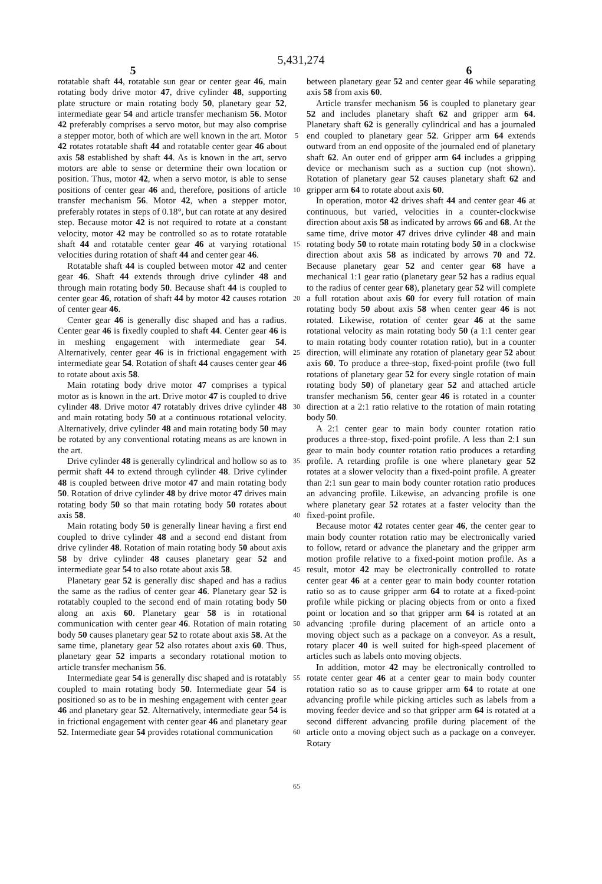5,431,274
5 6
rotatable shaft 44, rotatable sun gear or center gear 46, main rotating body drive motor 47, drive cylinder 48, supporting plate structure or main rotating body 50, planetary gear 52, intermediate gear 54 and article transfer mechanism 56. Motor 42 preferably comprises a servo motor, but may also comprise a stepper motor, both of which are well known in the art. Motor 42 rotates rotatable shaft 44 and rotatable center gear 46 about axis 58 established by shaft 44. As is known in the art, servo motors are able to sense or determine their own location or position. Thus, motor 42, when a servo motor, is able to sense positions of center gear 46 and, therefore, positions of article transfer mechanism 56. Motor 42, when a stepper motor, preferably rotates in steps of 0.18°, but can rotate at any desired step. Because motor 42 is not required to rotate at a constant velocity, motor 42 may be controlled so as to rotate rotatable shaft 44 and rotatable center gear 46 at varying rotational velocities during rotation of shaft 44 and center gear 46.
Rotatable shaft 44 is coupled between motor 42 and center gear 46. Shaft 44 extends through drive cylinder 48 and through main rotating body 50. Because shaft 44 is coupled to center gear 46, rotation of shaft 44 by motor 42 causes rotation of center gear 46.
Center gear 46 is generally disc shaped and has a radius. Center gear 46 is fixedly coupled to shaft 44. Center gear 46 is in meshing engagement with intermediate gear 54. Alternatively, center gear 46 is in frictional engagement with intermediate gear 54. Rotation of shaft 44 causes center gear 46 to rotate about axis 58.
Main rotating body drive motor 47 comprises a typical motor as is known in the art. Drive motor 47 is coupled to drive cylinder 48. Drive motor 47 rotatably drives drive cylinder 48 and main rotating body 50 at a continuous rotational velocity. Alternatively, drive cylinder 48 and main rotating body 50 may be rotated by any conventional rotating means as are known in the art.
Drive cylinder 48 is generally cylindrical and hollow so as to permit shaft 44 to extend through cylinder 48. Drive cylinder 48 is coupled between drive motor 47 and main rotating body 50. Rotation of drive cylinder 48 by drive motor 47 drives main rotating body 50 so that main rotating body 50 rotates about axis 58.
Main rotating body 50 is generally linear having a first end coupled to drive cylinder 48 and a second end distant from drive cylinder 48. Rotation of main rotating body 50 about axis 58 by drive cylinder 48 causes planetary gear 52 and intermediate gear 54 to also rotate about axis 58.
Planetary gear 52 is generally disc shaped and has a radius the same as the radius of center gear 46. Planetary gear 52 is rotatably coupled to the second end of main rotating body 50 along an axis 60. Planetary gear 58 is in rotational communication with center gear 46. Rotation of main rotating body 50 causes planetary gear 52 to rotate about axis 58. At the same time, planetary gear 52 also rotates about axis 60. Thus, planetary gear 52 imparts a secondary rotational motion to article transfer mechanism 56.
Intermediate gear 54 is generally disc shaped and is rotatably coupled to main rotating body 50. Intermediate gear 54 is positioned so as to be in meshing engagement with center gear 46 and planetary gear 52. Alternatively, intermediate gear 54 is in frictional engagement with center gear 46 and planetary gear 52. Intermediate gear 54 provides rotational communication
5
10
15
20
25
30
35
40
45
50
55
60
65
between planetary gear 52 and center gear 46 while separating axis 58 from axis 60.
Article transfer mechanism 56 is coupled to planetary gear 52 and includes planetary shaft 62 and gripper arm 64. Planetary shaft 62 is generally cylindrical and has a journaled end coupled to planetary gear 52. Gripper arm 64 extends outward from an end opposite of the journaled end of planetary shaft 62. An outer end of gripper arm 64 includes a gripping device or mechanism such as a suction cup (not shown). Rotation of planetary gear 52 causes planetary shaft 62 and gripper arm 64 to rotate about axis 60.
In operation, motor 42 drives shaft 44 and center gear 46 at continuous, but varied, velocities in a counter-clockwise direction about axis 58 as indicated by arrows 66 and 68. At the same time, drive motor 47 drives drive cylinder 48 and main rotating body 50 to rotate main rotating body 50 in a clockwise direction about axis 58 as indicated by arrows 70 and 72. Because planetary gear 52 and center gear 68 have a mechanical 1:1 gear ratio (planetary gear 52 has a radius equal to the radius of center gear 68), planetary gear 52 will complete a full rotation about axis 60 for every full rotation of main rotating body 50 about axis 58 when center gear 46 is not rotated. Likewise, rotation of center gear 46 at the same rotational velocity as main rotating body 50 (a 1:1 center gear to main rotating body counter rotation ratio), but in a counter direction, will eliminate any rotation of planetary gear 52 about axis 60. To produce a three-stop, fixed-point profile (two full rotations of planetary gear 52 for every single rotation of main rotating body 50) of planetary gear 52 and attached article transfer mechanism 56, center gear 46 is rotated in a counter direction at a 2:1 ratio relative to the rotation of main rotating body 50.
A 2:1 center gear to main body counter rotation ratio produces a three-stop, fixed-point profile. A less than 2:1 sun gear to main body counter rotation ratio produces a retarding profile. A retarding profile is one where planetary gear 52 rotates at a slower velocity than a fixed-point profile. A greater than 2:1 sun gear to main body counter rotation ratio produces an advancing profile. Likewise, an advancing profile is one where planetary gear 52 rotates at a faster velocity than the fixed-point profile.
Because motor 42 rotates center gear 46, the center gear to main body counter rotation ratio may be electronically varied to follow, retard or advance the planetary and the gripper arm motion profile relative to a fixed-point motion profile. As a result, motor 42 may be electronically controlled to rotate center gear 46 at a center gear to main body counter rotation ratio so as to cause gripper arm 64 to rotate at a fixed-point profile while picking or placing objects from or onto a fixed point or location and so that gripper arm 64 is rotated at an advancing :profile during placement of an article onto a moving object such as a package on a conveyor. As a result, rotary placer 40 is well suited for high-speed placement of articles such as labels onto moving objects.
In addition, motor 42 may be electronically controlled to rotate center gear 46 at a center gear to main body counter rotation ratio so as to cause gripper arm 64 to rotate at one advancing profile while picking articles such as labels from a moving feeder device and so that gripper arm 64 is rotated at a second different advancing profile during placement of the article onto a moving object such as a package on a conveyer. Rotary